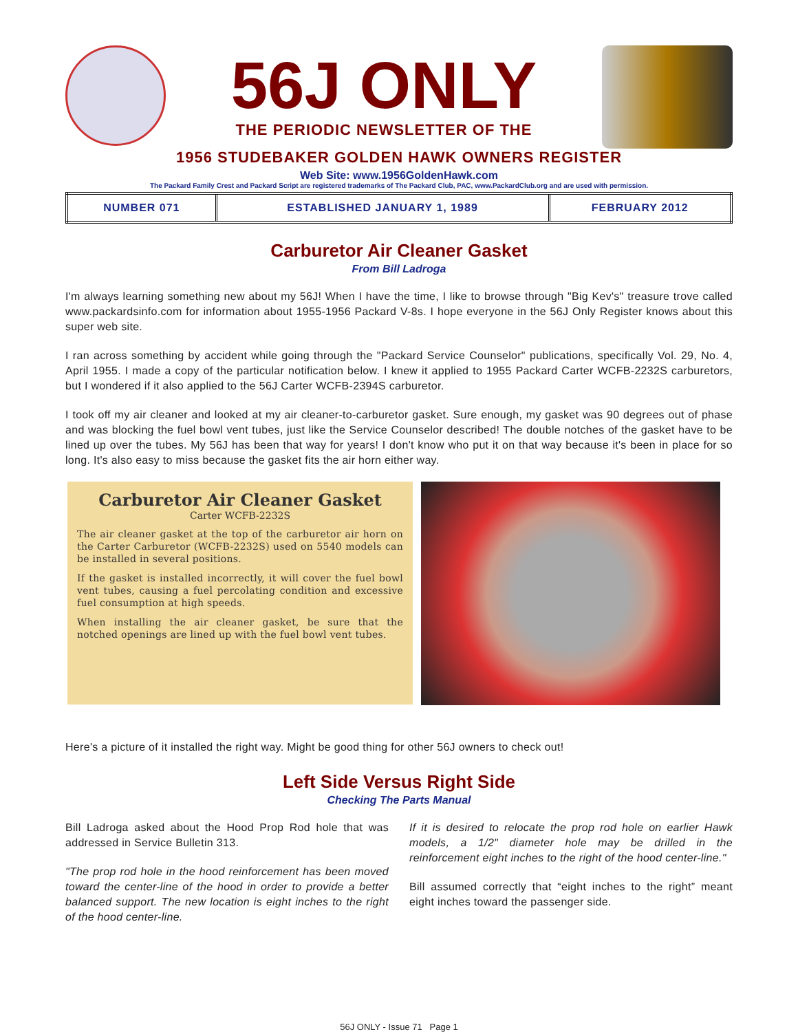56J ONLY
THE PERIODIC NEWSLETTER OF THE
1956 STUDEBAKER GOLDEN HAWK OWNERS REGISTER
Web Site: www.1956GoldenHawk.com
The Packard Family Crest and Packard Script are registered trademarks of The Packard Club, PAC, www.PackardClub.org and are used with permission.
| NUMBER 071 | ESTABLISHED JANUARY 1, 1989 | FEBRUARY 2012 |
Carburetor Air Cleaner Gasket
From Bill Ladroga
I'm always learning something new about my 56J! When I have the time, I like to browse through "Big Kev's" treasure trove called www.packardsinfo.com for information about 1955-1956 Packard V-8s. I hope everyone in the 56J Only Register knows about this super web site.
I ran across something by accident while going through the "Packard Service Counselor" publications, specifically Vol. 29, No. 4, April 1955. I made a copy of the particular notification below. I knew it applied to 1955 Packard Carter WCFB-2232S carburetors, but I wondered if it also applied to the 56J Carter WCFB-2394S carburetor.
I took off my air cleaner and looked at my air cleaner-to-carburetor gasket. Sure enough, my gasket was 90 degrees out of phase and was blocking the fuel bowl vent tubes, just like the Service Counselor described! The double notches of the gasket have to be lined up over the tubes. My 56J has been that way for years! I don't know who put it on that way because it's been in place for so long. It's also easy to miss because the gasket fits the air horn either way.
Carburetor Air Cleaner Gasket
Carter WCFB-2232S
The air cleaner gasket at the top of the carburetor air horn on the Carter Carburetor (WCFB-2232S) used on 5540 models can be installed in several positions.
If the gasket is installed incorrectly, it will cover the fuel bowl vent tubes, causing a fuel percolating condition and excessive fuel consumption at high speeds.
When installing the air cleaner gasket, be sure that the notched openings are lined up with the fuel bowl vent tubes.
Here's a picture of it installed the right way. Might be good thing for other 56J owners to check out!
Left Side Versus Right Side
Checking The Parts Manual
Bill Ladroga asked about the Hood Prop Rod hole that was addressed in Service Bulletin 313.
"The prop rod hole in the hood reinforcement has been moved toward the center-line of the hood in order to provide a better balanced support. The new location is eight inches to the right of the hood center-line.
If it is desired to relocate the prop rod hole on earlier Hawk models, a 1/2" diameter hole may be drilled in the reinforcement eight inches to the right of the hood center-line."
Bill assumed correctly that “eight inches to the right” meant eight inches toward the passenger side.
56J ONLY - Issue 71 Page 1